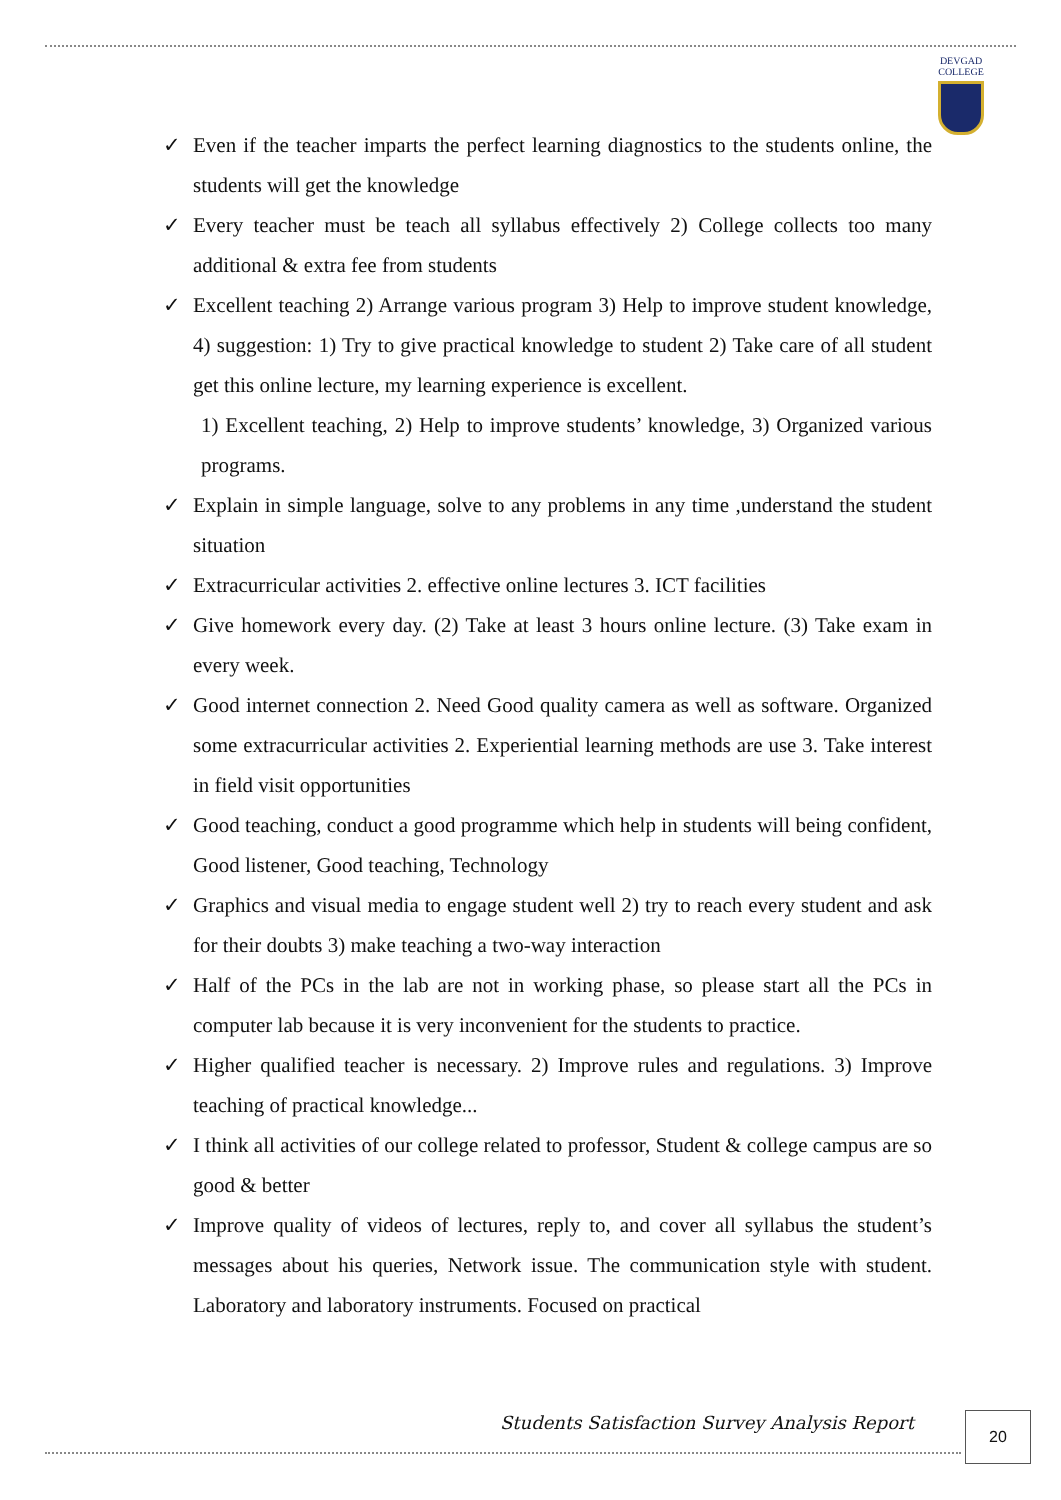DEVGAD
COLLEGE
✓ Even if the teacher imparts the perfect learning diagnostics to the students online, the students will get the knowledge
✓ Every teacher must be teach all syllabus effectively 2) College collects too many additional & extra fee from students
✓ Excellent teaching 2) Arrange various program 3) Help to improve student knowledge, 4) suggestion: 1) Try to give practical knowledge to student 2) Take care of all student get this online lecture, my learning experience is excellent.
1) Excellent teaching, 2) Help to improve students’ knowledge, 3) Organized various programs.
✓ Explain in simple language, solve to any problems in any time ,understand the student situation
✓ Extracurricular activities 2. effective online lectures 3. ICT facilities
✓ Give homework every day. (2) Take at least 3 hours online lecture. (3) Take exam in every week.
✓ Good internet connection 2. Need Good quality camera as well as software. Organized some extracurricular activities 2. Experiential learning methods are use 3. Take interest in field visit opportunities
✓ Good teaching, conduct a good programme which help in students will being confident, Good listener, Good teaching, Technology
✓ Graphics and visual media to engage student well 2) try to reach every student and ask for their doubts 3) make teaching a two-way interaction
✓ Half of the PCs in the lab are not in working phase, so please start all the PCs in computer lab because it is very inconvenient for the students to practice.
✓ Higher qualified teacher is necessary. 2) Improve rules and regulations. 3) Improve teaching of practical knowledge...
✓ I think all activities of our college related to professor, Student & college campus are so good & better
✓ Improve quality of videos of lectures, reply to, and cover all syllabus the student’s messages about his queries, Network issue. The communication style with student. Laboratory and laboratory instruments. Focused on practical
Students Satisfaction Survey Analysis Report
20